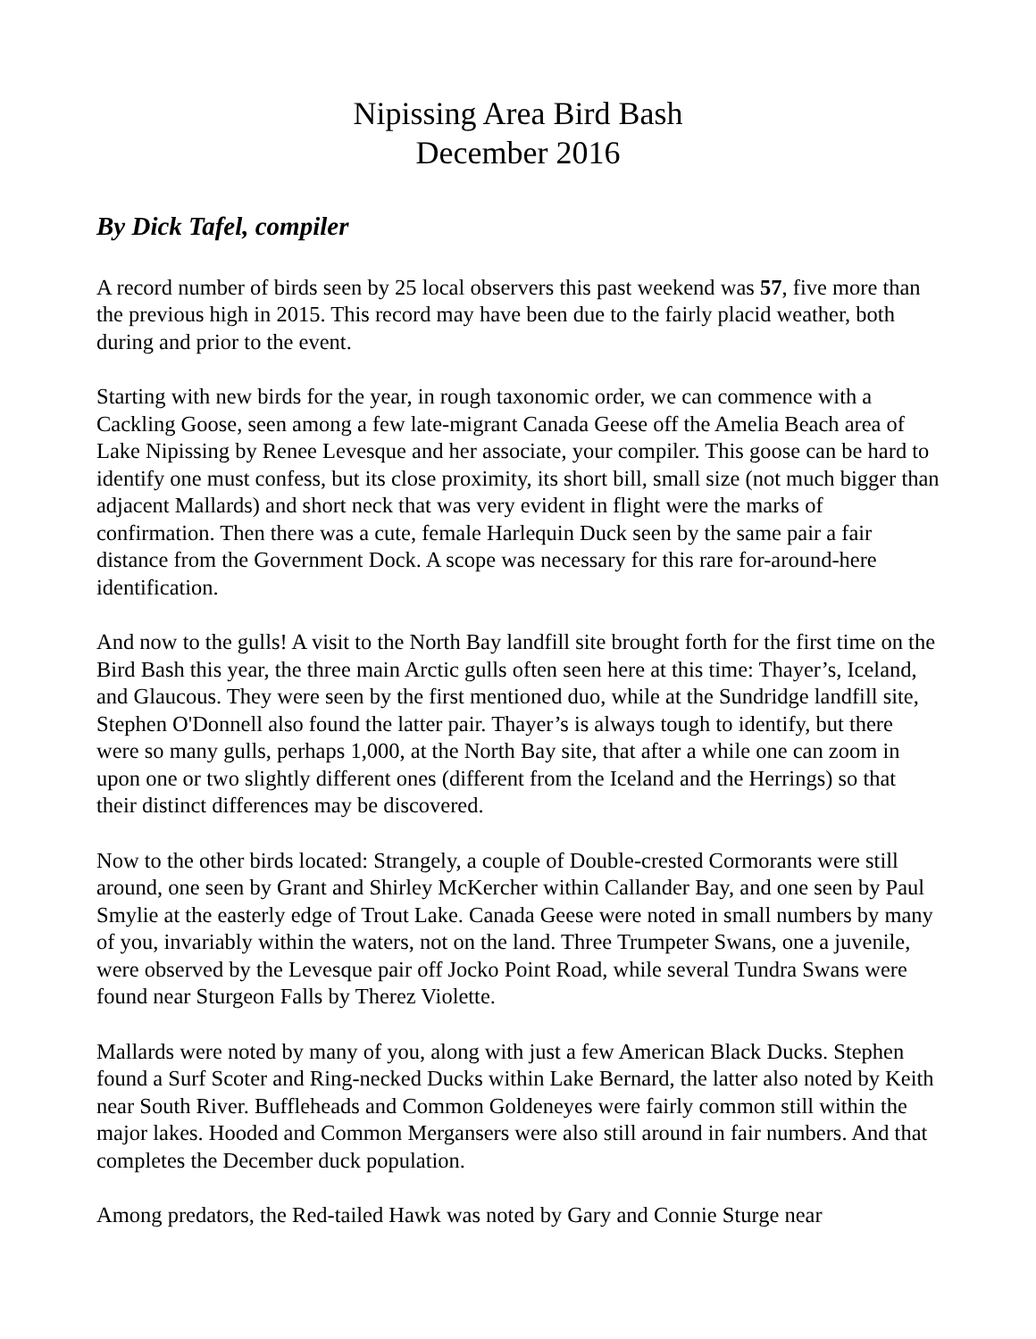Nipissing Area Bird Bash
December 2016
By Dick Tafel, compiler
A record number of birds seen by 25 local observers this past weekend was 57, five more than the previous high in 2015. This record may have been due to the fairly placid weather, both during and prior to the event.
Starting with new birds for the year, in rough taxonomic order, we can commence with a Cackling Goose, seen among a few late-migrant Canada Geese off the Amelia Beach area of Lake Nipissing by Renee Levesque and her associate, your compiler. This goose can be hard to identify one must confess, but its close proximity, its short bill, small size (not much bigger than adjacent Mallards) and short neck that was very evident in flight were the marks of confirmation. Then there was a cute, female Harlequin Duck seen by the same pair a fair distance from the Government Dock. A scope was necessary for this rare for-around-here identification.
And now to the gulls! A visit to the North Bay landfill site brought forth for the first time on the Bird Bash this year, the three main Arctic gulls often seen here at this time: Thayer’s, Iceland, and Glaucous. They were seen by the first mentioned duo, while at the Sundridge landfill site, Stephen O'Donnell also found the latter pair. Thayer’s is always tough to identify, but there were so many gulls, perhaps 1,000, at the North Bay site, that after a while one can zoom in upon one or two slightly different ones (different from the Iceland and the Herrings) so that their distinct differences may be discovered.
Now to the other birds located: Strangely, a couple of Double-crested Cormorants were still around, one seen by Grant and Shirley McKercher within Callander Bay, and one seen by Paul Smylie at the easterly edge of Trout Lake. Canada Geese were noted in small numbers by many of you, invariably within the waters, not on the land. Three Trumpeter Swans, one a juvenile, were observed by the Levesque pair off Jocko Point Road, while several Tundra Swans were found near Sturgeon Falls by Therez Violette.
Mallards were noted by many of you, along with just a few American Black Ducks. Stephen found a Surf Scoter and Ring-necked Ducks within Lake Bernard, the latter also noted by Keith near South River. Buffleheads and Common Goldeneyes were fairly common still within the major lakes. Hooded and Common Mergansers were also still around in fair numbers. And that completes the December duck population.
Among predators, the Red-tailed Hawk was noted by Gary and Connie Sturge near